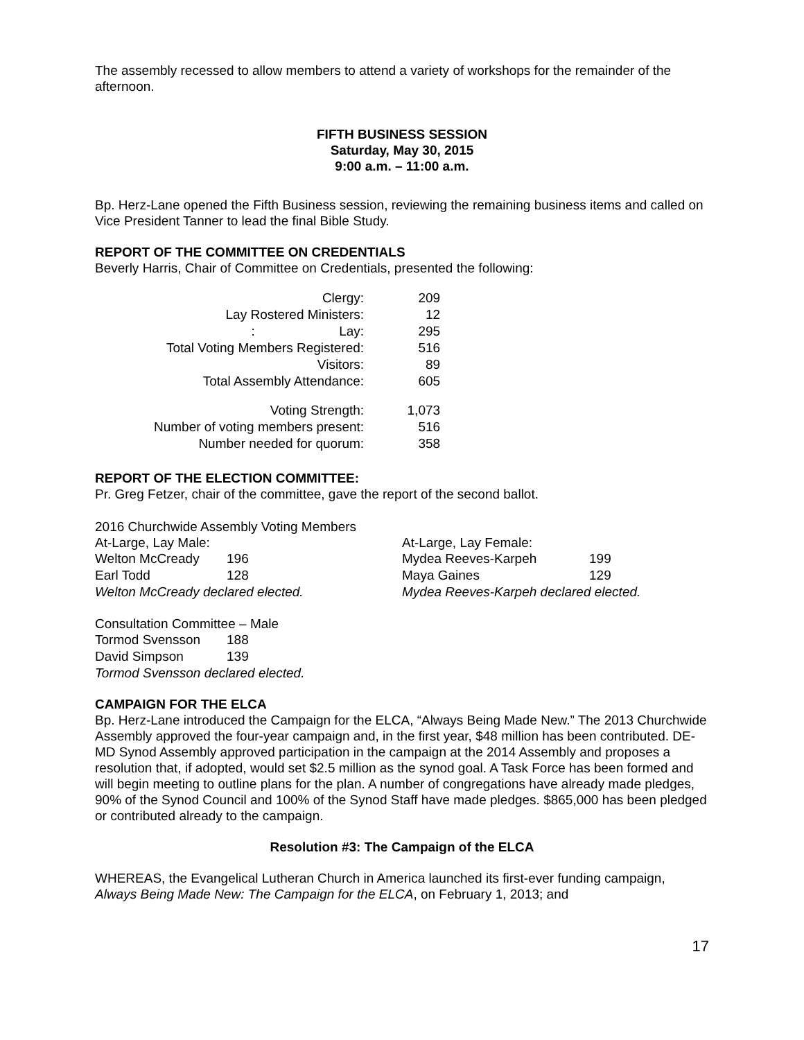The assembly recessed to allow members to attend a variety of workshops for the remainder of the afternoon.
FIFTH BUSINESS SESSION
Saturday, May 30, 2015
9:00 a.m. – 11:00 a.m.
Bp. Herz-Lane opened the Fifth Business session, reviewing the remaining business items and called on Vice President Tanner to lead the final Bible Study.
REPORT OF THE COMMITTEE ON CREDENTIALS
Beverly Harris, Chair of Committee on Credentials, presented the following:
| Clergy: | 209 |
| Lay Rostered Ministers: | 12 |
| : Lay: | 295 |
| Total Voting Members Registered: | 516 |
| Visitors: | 89 |
| Total Assembly Attendance: | 605 |
| Voting Strength: | 1,073 |
| Number of voting members present: | 516 |
| Number needed for quorum: | 358 |
REPORT OF THE ELECTION COMMITTEE:
Pr. Greg Fetzer, chair of the committee, gave the report of the second ballot.
2016 Churchwide Assembly Voting Members
At-Large, Lay Male:
| Welton McCready | 196 |
| Earl Todd | 128 |
Welton McCready declared elected.
At-Large, Lay Female:
| Mydea Reeves-Karpeh | 199 |
| Maya Gaines | 129 |
Mydea Reeves-Karpeh declared elected.
Consultation Committee – Male
| Tormod Svensson | 188 |
| David Simpson | 139 |
Tormod Svensson declared elected.
CAMPAIGN FOR THE ELCA
Bp. Herz-Lane introduced the Campaign for the ELCA, “Always Being Made New.” The 2013 Churchwide Assembly approved the four-year campaign and, in the first year, $48 million has been contributed. DE-MD Synod Assembly approved participation in the campaign at the 2014 Assembly and proposes a resolution that, if adopted, would set $2.5 million as the synod goal. A Task Force has been formed and will begin meeting to outline plans for the plan. A number of congregations have already made pledges, 90% of the Synod Council and 100% of the Synod Staff have made pledges. $865,000 has been pledged or contributed already to the campaign.
Resolution #3: The Campaign of the ELCA
WHEREAS, the Evangelical Lutheran Church in America launched its first-ever funding campaign, Always Being Made New: The Campaign for the ELCA, on February 1, 2013; and
17